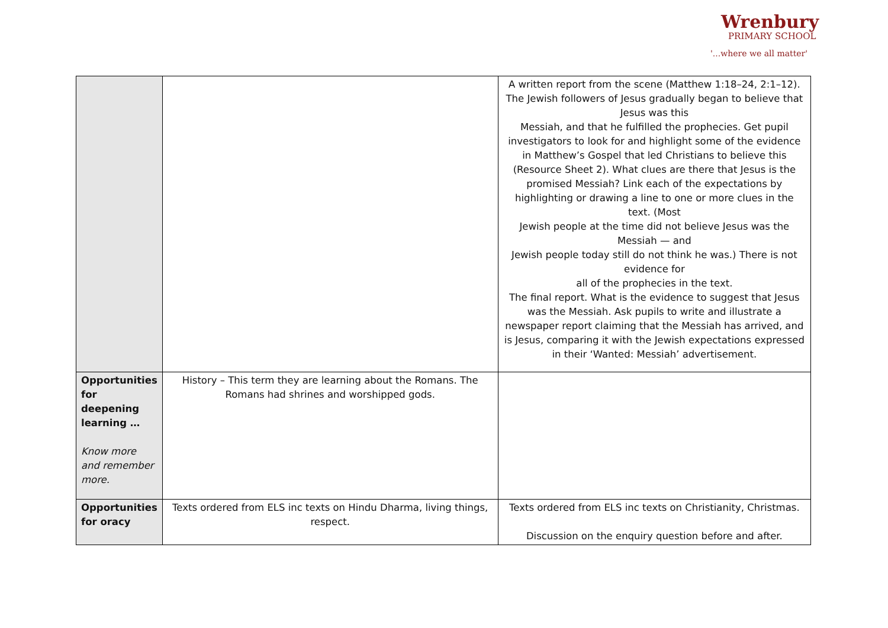Wrenbury
PRIMARY SCHOOL
'...where we all matter'
| | | A written report from the scene (Matthew 1:18–24, 2:1–12). The Jewish followers of Jesus gradually began to believe that Jesus was this Messiah, and that he fulfilled the prophecies. Get pupil investigators to look for and highlight some of the evidence in Matthew’s Gospel that led Christians to believe this (Resource Sheet 2). What clues are there that Jesus is the promised Messiah? Link each of the expectations by highlighting or drawing a line to one or more clues in the text. (Most Jewish people at the time did not believe Jesus was the Messiah — and Jewish people today still do not think he was.) There is not evidence for all of the prophecies in the text. The final report. What is the evidence to suggest that Jesus was the Messiah. Ask pupils to write and illustrate a newspaper report claiming that the Messiah has arrived, and is Jesus, comparing it with the Jewish expectations expressed in their ‘Wanted: Messiah’ advertisement. |
| Opportunities for deepening learning … Know more and remember more. | History – This term they are learning about the Romans. The Romans had shrines and worshipped gods. | |
| Opportunities for oracy | Texts ordered from ELS inc texts on Hindu Dharma, living things, respect. | Texts ordered from ELS inc texts on Christianity, Christmas. Discussion on the enquiry question before and after. |